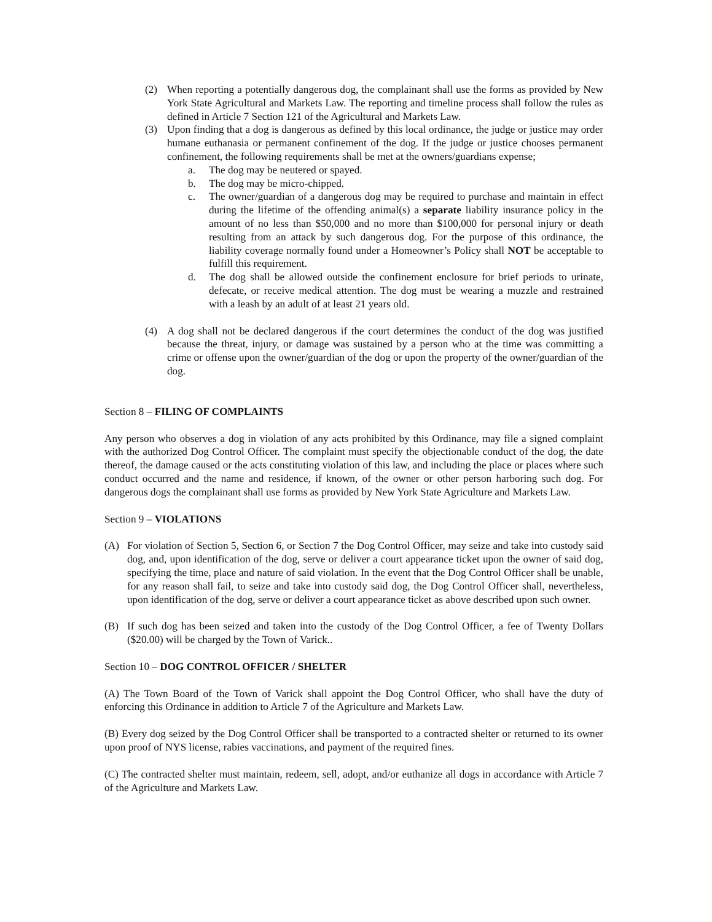(2) When reporting a potentially dangerous dog, the complainant shall use the forms as provided by New York State Agricultural and Markets Law. The reporting and timeline process shall follow the rules as defined in Article 7 Section 121 of the Agricultural and Markets Law.
(3) Upon finding that a dog is dangerous as defined by this local ordinance, the judge or justice may order humane euthanasia or permanent confinement of the dog. If the judge or justice chooses permanent confinement, the following requirements shall be met at the owners/guardians expense;
a. The dog may be neutered or spayed.
b. The dog may be micro-chipped.
c. The owner/guardian of a dangerous dog may be required to purchase and maintain in effect during the lifetime of the offending animal(s) a separate liability insurance policy in the amount of no less than $50,000 and no more than $100,000 for personal injury or death resulting from an attack by such dangerous dog. For the purpose of this ordinance, the liability coverage normally found under a Homeowner’s Policy shall NOT be acceptable to fulfill this requirement.
d. The dog shall be allowed outside the confinement enclosure for brief periods to urinate, defecate, or receive medical attention. The dog must be wearing a muzzle and restrained with a leash by an adult of at least 21 years old.
(4) A dog shall not be declared dangerous if the court determines the conduct of the dog was justified because the threat, injury, or damage was sustained by a person who at the time was committing a crime or offense upon the owner/guardian of the dog or upon the property of the owner/guardian of the dog.
Section 8 – FILING OF COMPLAINTS
Any person who observes a dog in violation of any acts prohibited by this Ordinance, may file a signed complaint with the authorized Dog Control Officer. The complaint must specify the objectionable conduct of the dog, the date thereof, the damage caused or the acts constituting violation of this law, and including the place or places where such conduct occurred and the name and residence, if known, of the owner or other person harboring such dog. For dangerous dogs the complainant shall use forms as provided by New York State Agriculture and Markets Law.
Section 9 – VIOLATIONS
(A) For violation of Section 5, Section 6, or Section 7 the Dog Control Officer, may seize and take into custody said dog, and, upon identification of the dog, serve or deliver a court appearance ticket upon the owner of said dog, specifying the time, place and nature of said violation. In the event that the Dog Control Officer shall be unable, for any reason shall fail, to seize and take into custody said dog, the Dog Control Officer shall, nevertheless, upon identification of the dog, serve or deliver a court appearance ticket as above described upon such owner.
(B) If such dog has been seized and taken into the custody of the Dog Control Officer, a fee of Twenty Dollars ($20.00) will be charged by the Town of Varick..
Section 10 – DOG CONTROL OFFICER / SHELTER
(A) The Town Board of the Town of Varick shall appoint the Dog Control Officer, who shall have the duty of enforcing this Ordinance in addition to Article 7 of the Agriculture and Markets Law.
(B) Every dog seized by the Dog Control Officer shall be transported to a contracted shelter or returned to its owner upon proof of NYS license, rabies vaccinations, and payment of the required fines.
(C) The contracted shelter must maintain, redeem, sell, adopt, and/or euthanize all dogs in accordance with Article 7 of the Agriculture and Markets Law.